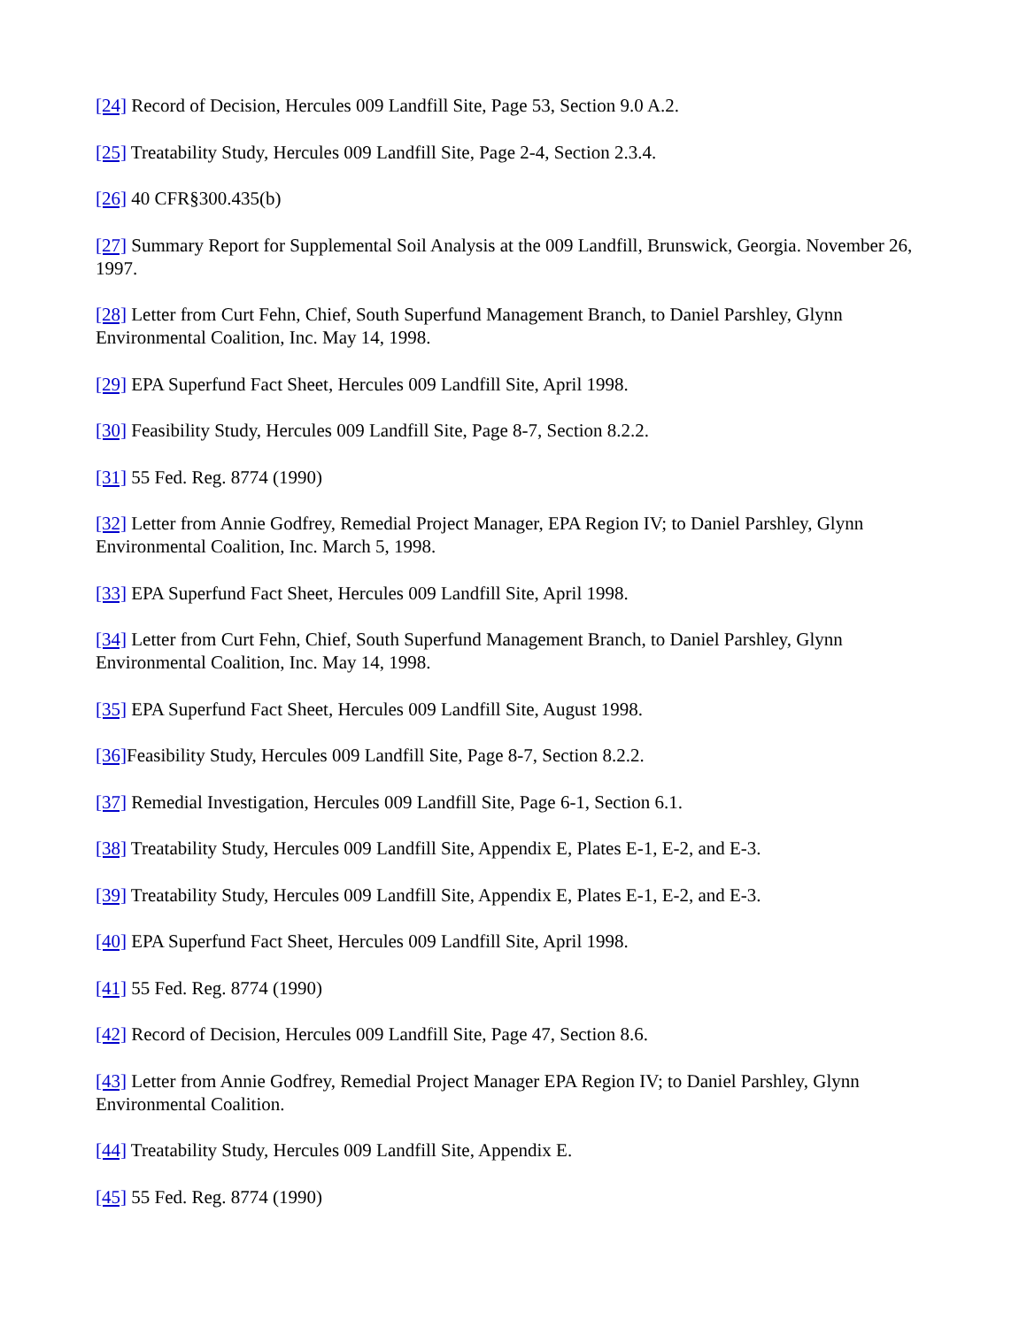[24] Record of Decision, Hercules 009 Landfill Site, Page 53, Section 9.0 A.2.
[25] Treatability Study, Hercules 009 Landfill Site, Page 2-4, Section 2.3.4.
[26] 40 CFR§300.435(b)
[27] Summary Report for Supplemental Soil Analysis at the 009 Landfill, Brunswick, Georgia. November 26, 1997.
[28] Letter from Curt Fehn, Chief, South Superfund Management Branch, to Daniel Parshley, Glynn Environmental Coalition, Inc. May 14, 1998.
[29] EPA Superfund Fact Sheet, Hercules 009 Landfill Site, April 1998.
[30] Feasibility Study, Hercules 009 Landfill Site, Page 8-7, Section 8.2.2.
[31] 55 Fed. Reg. 8774 (1990)
[32] Letter from Annie Godfrey, Remedial Project Manager, EPA Region IV; to Daniel Parshley, Glynn Environmental Coalition, Inc. March 5, 1998.
[33] EPA Superfund Fact Sheet, Hercules 009 Landfill Site, April 1998.
[34] Letter from Curt Fehn, Chief, South Superfund Management Branch, to Daniel Parshley, Glynn Environmental Coalition, Inc. May 14, 1998.
[35] EPA Superfund Fact Sheet, Hercules 009 Landfill Site, August 1998.
[36] Feasibility Study, Hercules 009 Landfill Site, Page 8-7, Section 8.2.2.
[37] Remedial Investigation, Hercules 009 Landfill Site, Page 6-1, Section 6.1.
[38] Treatability Study, Hercules 009 Landfill Site, Appendix E, Plates E-1, E-2, and E-3.
[39] Treatability Study, Hercules 009 Landfill Site, Appendix E, Plates E-1, E-2, and E-3.
[40] EPA Superfund Fact Sheet, Hercules 009 Landfill Site, April 1998.
[41] 55 Fed. Reg. 8774 (1990)
[42] Record of Decision, Hercules 009 Landfill Site, Page 47, Section 8.6.
[43] Letter from Annie Godfrey, Remedial Project Manager EPA Region IV; to Daniel Parshley, Glynn Environmental Coalition.
[44] Treatability Study, Hercules 009 Landfill Site, Appendix E.
[45] 55 Fed. Reg. 8774 (1990)